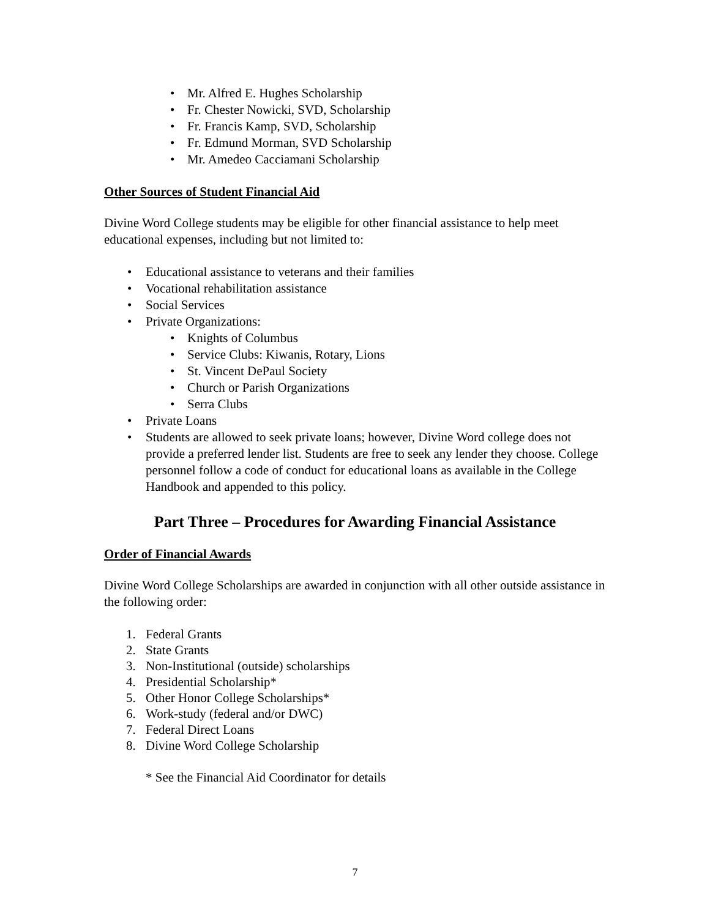• Mr. Alfred E. Hughes Scholarship
• Fr. Chester Nowicki, SVD, Scholarship
• Fr. Francis Kamp, SVD, Scholarship
• Fr. Edmund Morman, SVD Scholarship
• Mr. Amedeo Cacciamani Scholarship
Other Sources of Student Financial Aid
Divine Word College students may be eligible for other financial assistance to help meet educational expenses, including but not limited to:
• Educational assistance to veterans and their families
• Vocational rehabilitation assistance
• Social Services
• Private Organizations:
• Knights of Columbus
• Service Clubs: Kiwanis, Rotary, Lions
• St. Vincent DePaul Society
• Church or Parish Organizations
• Serra Clubs
• Private Loans
• Students are allowed to seek private loans; however, Divine Word college does not provide a preferred lender list. Students are free to seek any lender they choose. College personnel follow a code of conduct for educational loans as available in the College Handbook and appended to this policy.
Part Three – Procedures for Awarding Financial Assistance
Order of Financial Awards
Divine Word College Scholarships are awarded in conjunction with all other outside assistance in the following order:
1. Federal Grants
2. State Grants
3. Non-Institutional (outside) scholarships
4. Presidential Scholarship*
5. Other Honor College Scholarships*
6. Work-study (federal and/or DWC)
7. Federal Direct Loans
8. Divine Word College Scholarship
* See the Financial Aid Coordinator for details
7